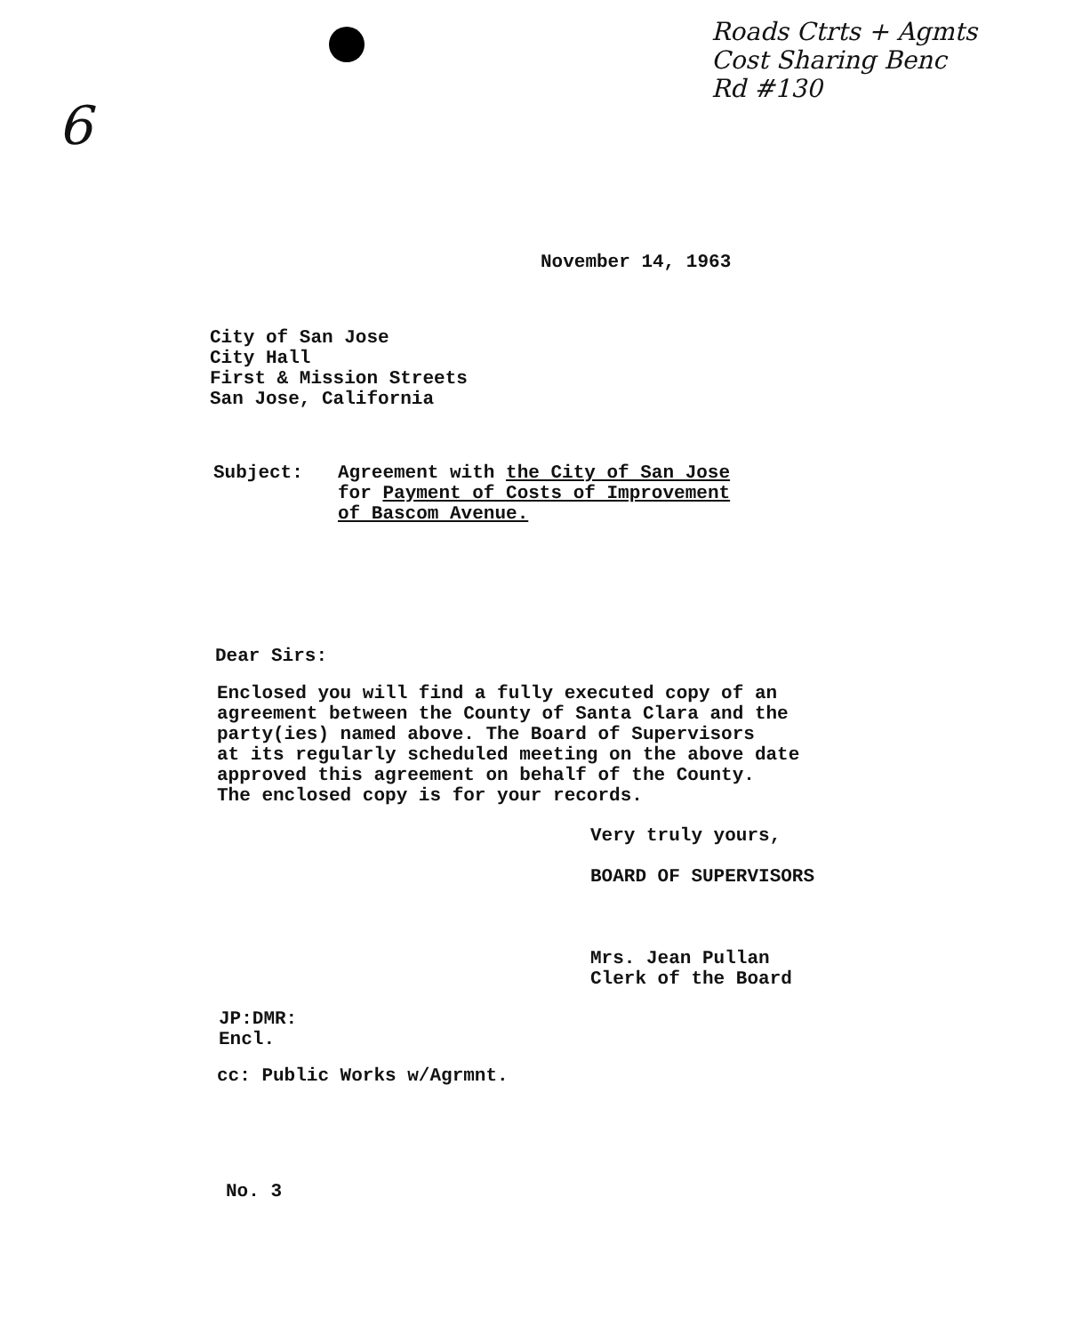6
Roads Ctrts + Agmts
Cost Sharing Benc
Rd #130
November 14, 1963
City of San Jose
City Hall
First & Mission Streets
San Jose, California
Subject: Agreement with the City of San Jose
for Payment of Costs of Improvement
of Bascom Avenue.
Dear Sirs:
Enclosed you will find a fully executed copy of an
agreement between the County of Santa Clara and the
party(ies) named above. The Board of Supervisors
at its regularly scheduled meeting on the above date
approved this agreement on behalf of the County.
The enclosed copy is for your records.
Very truly yours,
BOARD OF SUPERVISORS
Mrs. Jean Pullan
Clerk of the Board
JP:DMR:
Encl.
cc: Public Works w/Agrmnt.
No. 3